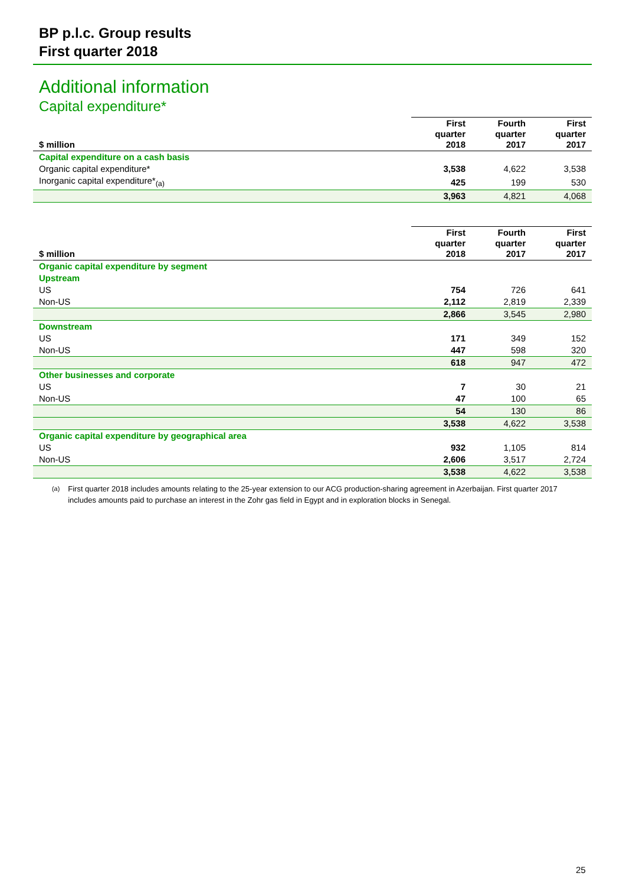BP p.l.c. Group results
First quarter 2018
Additional information
Capital expenditure*
| $ million | First quarter 2018 | Fourth quarter 2017 | First quarter 2017 |
| --- | --- | --- | --- |
| Capital expenditure on a cash basis | | | |
| Organic capital expenditure* | 3,538 | 4,622 | 3,538 |
| Inorganic capital expenditure*<sub>(a)</sub> | 425 | 199 | 530 |
| | 3,963 | 4,821 | 4,068 |
| $ million | First quarter 2018 | Fourth quarter 2017 | First quarter 2017 |
| --- | --- | --- | --- |
| Organic capital expenditure by segment | | | |
| Upstream | | | |
| US | 754 | 726 | 641 |
| Non-US | 2,112 | 2,819 | 2,339 |
| | 2,866 | 3,545 | 2,980 |
| Downstream | | | |
| US | 171 | 349 | 152 |
| Non-US | 447 | 598 | 320 |
| | 618 | 947 | 472 |
| Other businesses and corporate | | | |
| US | 7 | 30 | 21 |
| Non-US | 47 | 100 | 65 |
| | 54 | 130 | 86 |
| | 3,538 | 4,622 | 3,538 |
| Organic capital expenditure by geographical area | | | |
| US | 932 | 1,105 | 814 |
| Non-US | 2,606 | 3,517 | 2,724 |
| | 3,538 | 4,622 | 3,538 |
<sup>(a)</sup> First quarter 2018 includes amounts relating to the 25-year extension to our ACG production-sharing agreement in Azerbaijan. First quarter 2017 includes amounts paid to purchase an interest in the Zohr gas field in Egypt and in exploration blocks in Senegal.
25